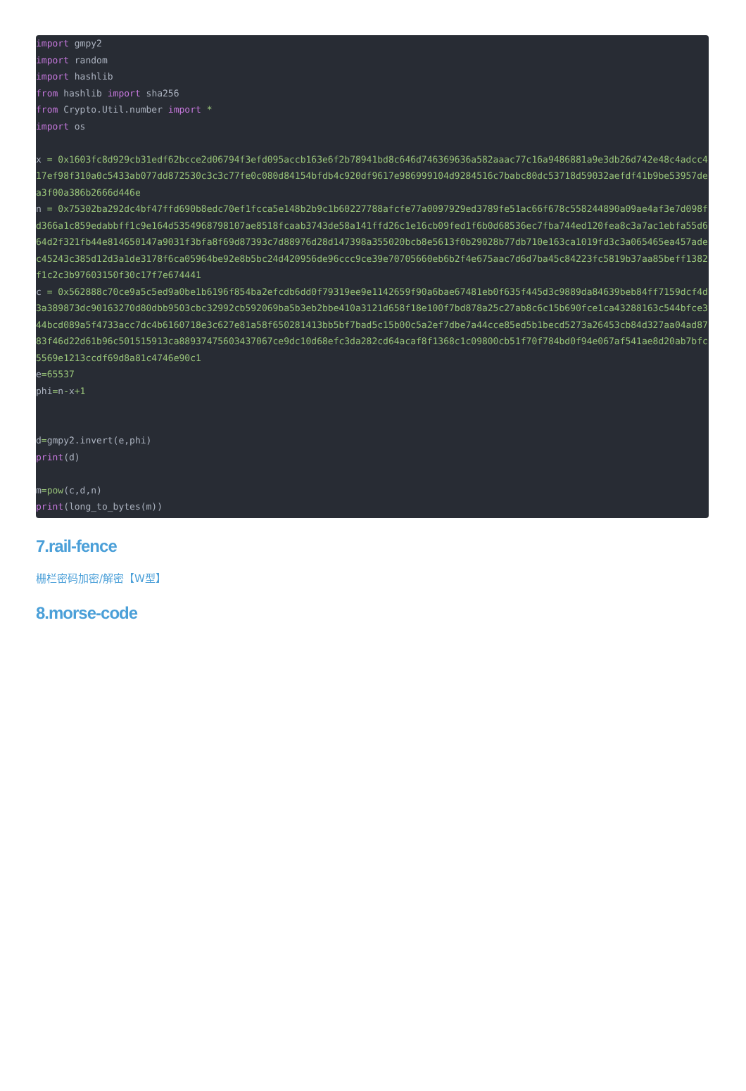import gmpy2
import random
import hashlib
from hashlib import sha256
from Crypto.Util.number import *
import os

x = 0x1603fc8d929cb31edf62bcce2d06794f3efd095accb163e6f2b78941bd8c646d746369636a582aaac77c16a9486881a9e3db26d742e48c4adcc417ef98f310a0c5433ab077dd872530c3c3c77fe0c080d84154bfdb4c920df9617e986999104d9284516c7babc80dc53718d59032aefdf41b9be53957dea3f00a386b2666d446e
n = 0x75302ba292dc4bf47ffd690b8edc70ef1fcca5e148b2b9c1b60227788afcfe77a0097929ed3789fe51ac66f678c558244890a09ae4af3e7d098fd366a1c859edabbff1c9e164d5354968798107ae8518fcaab3743de58a141ffd26c1e16cb09fed1f6b0d68536ec7fba744ed120fea8c3a7ac1ebfa55d664d2f321fb44e814650147a9031f3bfa8f69d87393c7d88976d28d147398a355020bcb8e5613f0b29028b77db710e163ca1019fd3c3a065465ea457adec45243c385d12d3a1de3178f6ca05964be92e8b5bc24d420956de96ccc9ce39e70705660eb6b2f4e675aac7d6d7ba45c84223fc5819b37aa85beff1382f1c2c3b97603150f30c17f7e674441
c = 0x562888c70ce9a5c5ed9a0be1b6196f854ba2efcdb6dd0f79319ee9e1142659f90a6bae67481eb0f635f445d3c9889da84639beb84ff7159dcf4d3a389873dc90163270d80dbb9503cbc32992cb592069ba5b3eb2bbe410a3121d658f18e100f7bd878a25c27ab8c6c15b690fce1ca43288163c544bfce344bcd089a5f4733acc7dc4b6160718e3c627e81a58f650281413bb5bf7bad5c15b00c5a2ef7dbe7a44cce85ed5b1becd5273a26453cb84d327aa04ad8783f46d22d61b96c501515913ca88937475603437067ce9dc10d68efc3da282cd64acaf8f1368c1c09800cb51f70f784bd0f94e067af541ae8d20ab7bfc5569e1213ccdf69d8a81c4746e90c1
e=65537
phi=n-x+1


d=gmpy2.invert(e,phi)
print(d)

m=pow(c,d,n)
print(long_to_bytes(m))
7.rail-fence
栅栏密码加密/解密【W型】
8.morse-code